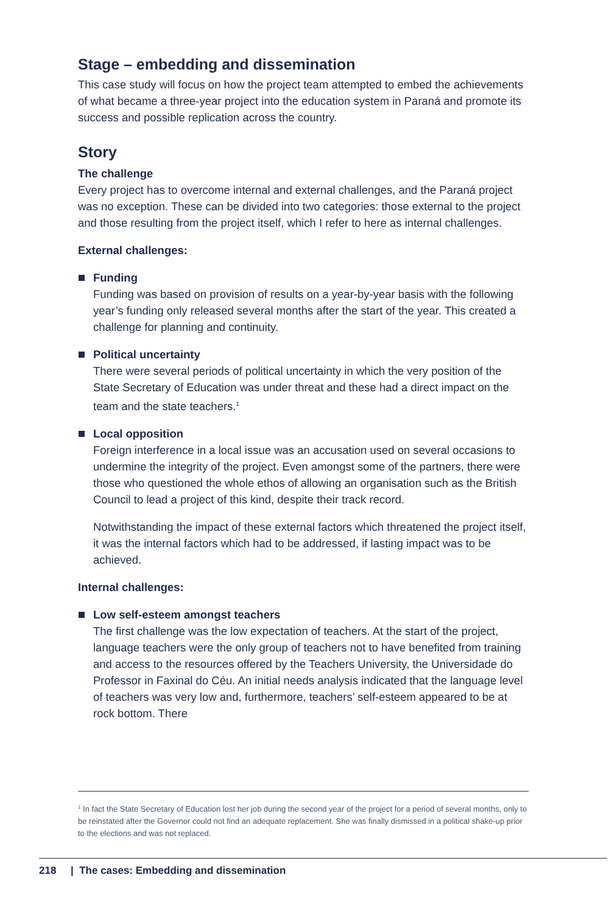Stage – embedding and dissemination
This case study will focus on how the project team attempted to embed the achievements of what became a three-year project into the education system in Paraná and promote its success and possible replication across the country.
Story
The challenge
Every project has to overcome internal and external challenges, and the Paraná project was no exception. These can be divided into two categories: those external to the project and those resulting from the project itself, which I refer to here as internal challenges.
External challenges:
Funding
Funding was based on provision of results on a year-by-year basis with the following year’s funding only released several months after the start of the year. This created a challenge for planning and continuity.
Political uncertainty
There were several periods of political uncertainty in which the very position of the State Secretary of Education was under threat and these had a direct impact on the team and the state teachers.<sup>1</sup>
Local opposition
Foreign interference in a local issue was an accusation used on several occasions to undermine the integrity of the project. Even amongst some of the partners, there were those who questioned the whole ethos of allowing an organisation such as the British Council to lead a project of this kind, despite their track record.
Notwithstanding the impact of these external factors which threatened the project itself, it was the internal factors which had to be addressed, if lasting impact was to be achieved.
Internal challenges:
Low self-esteem amongst teachers
The first challenge was the low expectation of teachers. At the start of the project, language teachers were the only group of teachers not to have benefited from training and access to the resources offered by the Teachers University, the Universidade do Professor in Faxinal do Céu. An initial needs analysis indicated that the language level of teachers was very low and, furthermore, teachers’ self-esteem appeared to be at rock bottom. There
<sup>1</sup> In fact the State Secretary of Education lost her job during the second year of the project for a period of several months, only to be reinstated after the Governor could not find an adequate replacement. She was finally dismissed in a political shake-up prior to the elections and was not replaced.
218 | The cases: Embedding and dissemination